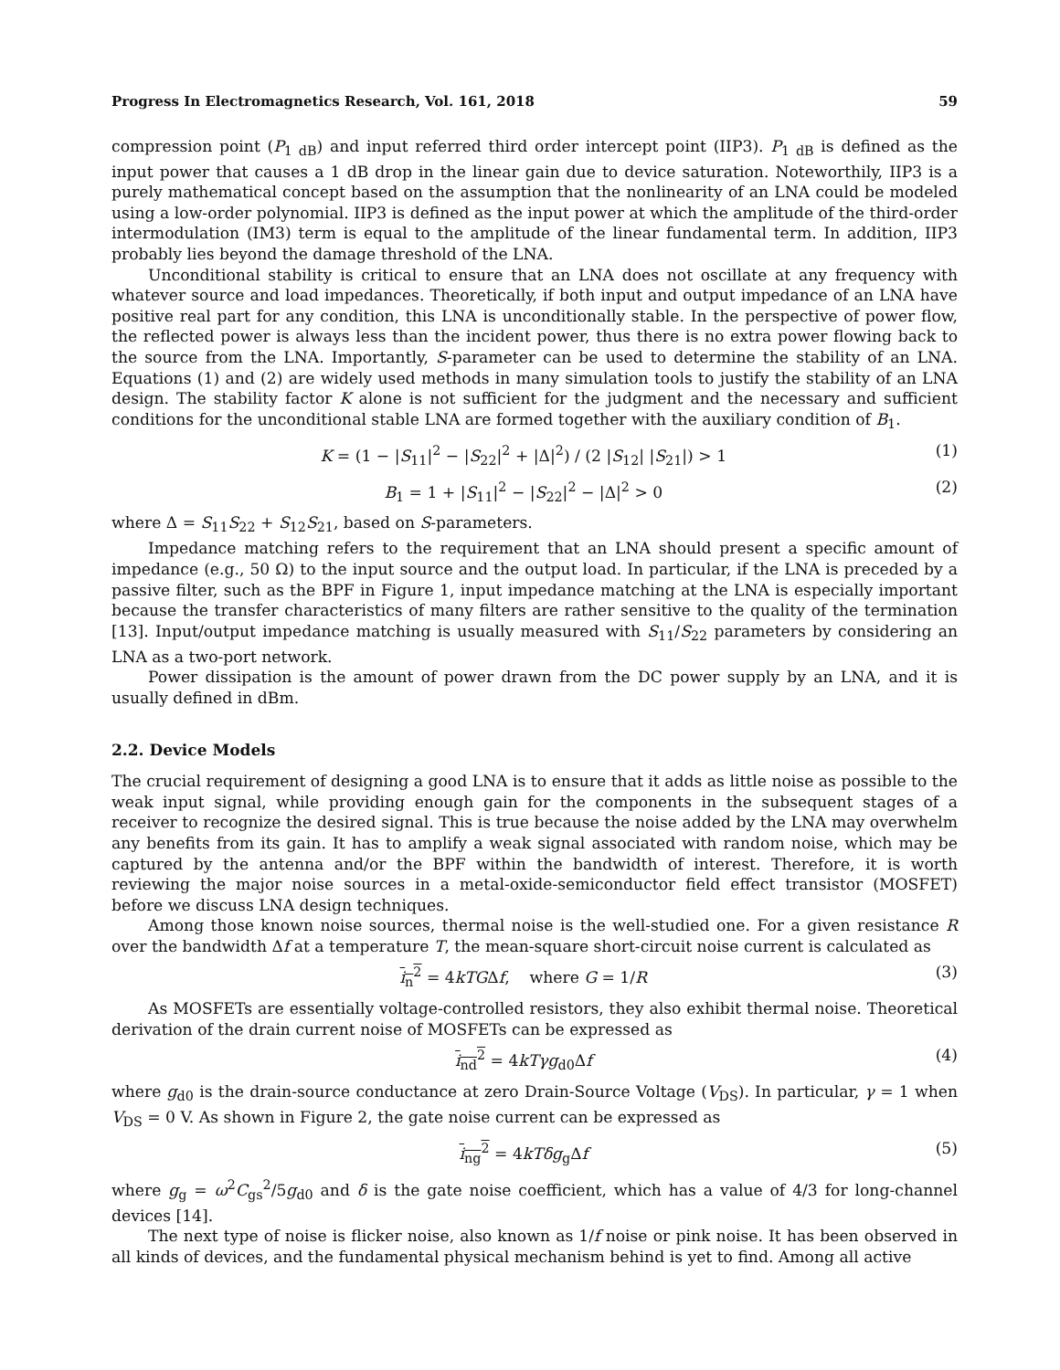Progress In Electromagnetics Research, Vol. 161, 2018 59
compression point (P<sub>1 dB</sub>) and input referred third order intercept point (IIP3). P<sub>1 dB</sub> is defined as the input power that causes a 1 dB drop in the linear gain due to device saturation. Noteworthily, IIP3 is a purely mathematical concept based on the assumption that the nonlinearity of an LNA could be modeled using a low-order polynomial. IIP3 is defined as the input power at which the amplitude of the third-order intermodulation (IM3) term is equal to the amplitude of the linear fundamental term. In addition, IIP3 probably lies beyond the damage threshold of the LNA.
Unconditional stability is critical to ensure that an LNA does not oscillate at any frequency with whatever source and load impedances. Theoretically, if both input and output impedance of an LNA have positive real part for any condition, this LNA is unconditionally stable. In the perspective of power flow, the reflected power is always less than the incident power, thus there is no extra power flowing back to the source from the LNA. Importantly, S-parameter can be used to determine the stability of an LNA. Equations (1) and (2) are widely used methods in many simulation tools to justify the stability of an LNA design. The stability factor K alone is not sufficient for the judgment and the necessary and sufficient conditions for the unconditional stable LNA are formed together with the auxiliary condition of B<sub>1</sub>.
K = (1 − |S<sub>11</sub>|<sup>2</sup> − |S<sub>22</sub>|<sup>2</sup> + |Δ|<sup>2</sup>) / (2 |S<sub>12</sub>| |S<sub>21</sub>|) > 1 (1)
B<sub>1</sub> = 1 + |S<sub>11</sub>|<sup>2</sup> − |S<sub>22</sub>|<sup>2</sup> − |Δ|<sup>2</sup> > 0 (2)
where Δ = S<sub>11</sub>S<sub>22</sub> + S<sub>12</sub>S<sub>21</sub>, based on S-parameters.
Impedance matching refers to the requirement that an LNA should present a specific amount of impedance (e.g., 50 Ω) to the input source and the output load. In particular, if the LNA is preceded by a passive filter, such as the BPF in Figure 1, input impedance matching at the LNA is especially important because the transfer characteristics of many filters are rather sensitive to the quality of the termination [13]. Input/output impedance matching is usually measured with S<sub>11</sub>/S<sub>22</sub> parameters by considering an LNA as a two-port network.
Power dissipation is the amount of power drawn from the DC power supply by an LNA, and it is usually defined in dBm.
2.2. Device Models
The crucial requirement of designing a good LNA is to ensure that it adds as little noise as possible to the weak input signal, while providing enough gain for the components in the subsequent stages of a receiver to recognize the desired signal. This is true because the noise added by the LNA may overwhelm any benefits from its gain. It has to amplify a weak signal associated with random noise, which may be captured by the antenna and/or the BPF within the bandwidth of interest. Therefore, it is worth reviewing the major noise sources in a metal-oxide-semiconductor field effect transistor (MOSFET) before we discuss LNA design techniques.
Among those known noise sources, thermal noise is the well-studied one. For a given resistance R over the bandwidth Δf at a temperature T, the mean-square short-circuit noise current is calculated as
i<sub>n</sub><sup>2</sup> = 4kTGΔf, where G = 1/R (3)
As MOSFETs are essentially voltage-controlled resistors, they also exhibit thermal noise. Theoretical derivation of the drain current noise of MOSFETs can be expressed as
i<sub>nd</sub><sup>2</sup> = 4kTγg<sub>d0</sub>Δf (4)
where g<sub>d0</sub> is the drain-source conductance at zero Drain-Source Voltage (V<sub>DS</sub>). In particular, γ = 1 when V<sub>DS</sub> = 0 V. As shown in Figure 2, the gate noise current can be expressed as
i<sub>ng</sub><sup>2</sup> = 4kTδg<sub>g</sub>Δf (5)
where g<sub>g</sub> = ω<sup>2</sup>C<sub>gs</sub><sup>2</sup>/5g<sub>d0</sub> and δ is the gate noise coefficient, which has a value of 4/3 for long-channel devices [14].
The next type of noise is flicker noise, also known as 1/f noise or pink noise. It has been observed in all kinds of devices, and the fundamental physical mechanism behind is yet to find. Among all active